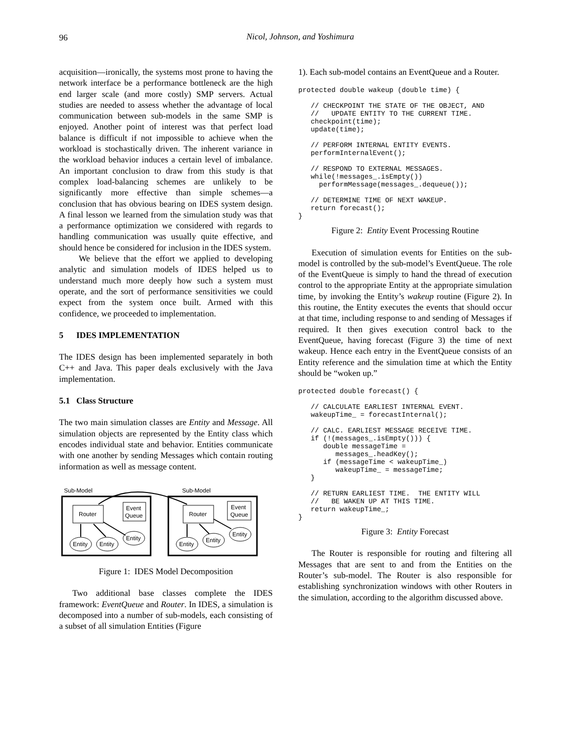96
Nicol, Johnson, and Yoshimura
acquisition—ironically, the systems most prone to having the network interface be a performance bottleneck are the high end larger scale (and more costly) SMP servers. Actual studies are needed to assess whether the advantage of local communication between sub-models in the same SMP is enjoyed. Another point of interest was that perfect load balance is difficult if not impossible to achieve when the workload is stochastically driven. The inherent variance in the workload behavior induces a certain level of imbalance. An important conclusion to draw from this study is that complex load-balancing schemes are unlikely to be significantly more effective than simple schemes—a conclusion that has obvious bearing on IDES system design. A final lesson we learned from the simulation study was that a performance optimization we considered with regards to handling communication was usually quite effective, and should hence be considered for inclusion in the IDES system.
We believe that the effort we applied to developing analytic and simulation models of IDES helped us to understand much more deeply how such a system must operate, and the sort of performance sensitivities we could expect from the system once built. Armed with this confidence, we proceeded to implementation.
5 IDES IMPLEMENTATION
The IDES design has been implemented separately in both C++ and Java. This paper deals exclusively with the Java implementation.
5.1 Class Structure
The two main simulation classes are Entity and Message. All simulation objects are represented by the Entity class which encodes individual state and behavior. Entities communicate with one another by sending Messages which contain routing information as well as message content.
Sub-Model
Sub-Model
Router
Event
Queue
Entity
Entity
Entity
Router
Event
Queue
Entity
Entity
Entity
Figure 1: IDES Model Decomposition
Two additional base classes complete the IDES framework: EventQueue and Router. In IDES, a simulation is decomposed into a number of sub-models, each consisting of a subset of all simulation Entities (Figure
1). Each sub-model contains an EventQueue and a Router.
protected double wakeup (double time) {

   // CHECKPOINT THE STATE OF THE OBJECT, AND
   //   UPDATE ENTITY TO THE CURRENT TIME.
   checkpoint(time);
   update(time);

   // PERFORM INTERNAL ENTITY EVENTS.
   performInternalEvent();

   // RESPOND TO EXTERNAL MESSAGES.
   while(!messages_.isEmpty())
     performMessage(messages_.dequeue());

   // DETERMINE TIME OF NEXT WAKEUP.
   return forecast();
}
Figure 2: Entity Event Processing Routine
Execution of simulation events for Entities on the sub-model is controlled by the sub-model’s EventQueue. The role of the EventQueue is simply to hand the thread of execution control to the appropriate Entity at the appropriate simulation time, by invoking the Entity’s wakeup routine (Figure 2). In this routine, the Entity executes the events that should occur at that time, including response to and sending of Messages if required. It then gives execution control back to the EventQueue, having forecast (Figure 3) the time of next wakeup. Hence each entry in the EventQueue consists of an Entity reference and the simulation time at which the Entity should be “woken up.”
protected double forecast() {

   // CALCULATE EARLIEST INTERNAL EVENT.
   wakeupTime_ = forecastInternal();

   // CALC. EARLIEST MESSAGE RECEIVE TIME.
   if (!(messages_.isEmpty())) {
      double messageTime =
         messages_.headKey();
      if (messageTime < wakeupTime_)
         wakeupTime_ = messageTime;
   }

   // RETURN EARLIEST TIME.  THE ENTITY WILL
   //   BE WAKEN UP AT THIS TIME.
   return wakeupTime_;
}
Figure 3: Entity Forecast
The Router is responsible for routing and filtering all Messages that are sent to and from the Entities on the Router’s sub-model. The Router is also responsible for establishing synchronization windows with other Routers in the simulation, according to the algorithm discussed above.